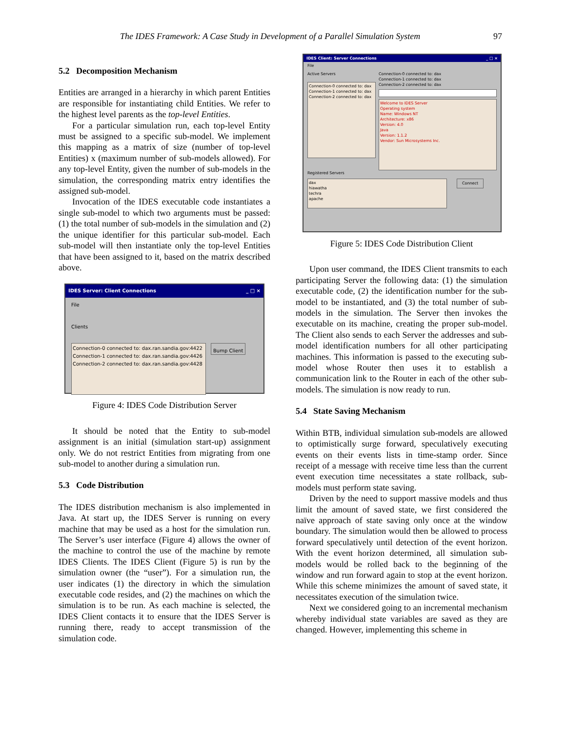The IDES Framework: A Case Study in Development of a Parallel Simulation System 97
5.2 Decomposition Mechanism
Entities are arranged in a hierarchy in which parent Entities are responsible for instantiating child Entities. We refer to the highest level parents as the top-level Entities.
For a particular simulation run, each top-level Entity must be assigned to a specific sub-model. We implement this mapping as a matrix of size (number of top-level Entities) x (maximum number of sub-models allowed). For any top-level Entity, given the number of sub-models in the simulation, the corresponding matrix entry identifies the assigned sub-model.
Invocation of the IDES executable code instantiates a single sub-model to which two arguments must be passed: (1) the total number of sub-models in the simulation and (2) the unique identifier for this particular sub-model. Each sub-model will then instantiate only the top-level Entities that have been assigned to it, based on the matrix described above.
IDES Server: Client Connections _ □ ×
File
Clients
Connection-0 connected to: dax.ran.sandia.gov:4422
Connection-1 connected to: dax.ran.sandia.gov:4426
Connection-2 connected to: dax.ran.sandia.gov:4428
Bump Client
Figure 4: IDES Code Distribution Server
It should be noted that the Entity to sub-model assignment is an initial (simulation start-up) assignment only. We do not restrict Entities from migrating from one sub-model to another during a simulation run.
5.3 Code Distribution
The IDES distribution mechanism is also implemented in Java. At start up, the IDES Server is running on every machine that may be used as a host for the simulation run. The Server’s user interface (Figure 4) allows the owner of the machine to control the use of the machine by remote IDES Clients. The IDES Client (Figure 5) is run by the simulation owner (the “user”). For a simulation run, the user indicates (1) the directory in which the simulation executable code resides, and (2) the machines on which the simulation is to be run. As each machine is selected, the IDES Client contacts it to ensure that the IDES Server is running there, ready to accept transmission of the simulation code.
IDES Client: Server Connections _ □ ×
File
Active Servers
Connection-0 connected to: dax
Connection-1 connected to: dax
Connection-2 connected to: dax
Connection-0 connected to: dax
Connection-1 connected to: dax
Connection-2 connected to: dax
Welcome to IDES Server
Operating system
Name: Windows NT
Architecture: x86
Version: 4.0
Java
Version: 1.1.2
Vendor: Sun Microsystems Inc.
Registered Servers
dax
hiawatha
techra
apache
Connect
Figure 5: IDES Code Distribution Client
Upon user command, the IDES Client transmits to each participating Server the following data: (1) the simulation executable code, (2) the identification number for the sub-model to be instantiated, and (3) the total number of sub-models in the simulation. The Server then invokes the executable on its machine, creating the proper sub-model. The Client also sends to each Server the addresses and sub-model identification numbers for all other participating machines. This information is passed to the executing sub-model whose Router then uses it to establish a communication link to the Router in each of the other sub-models. The simulation is now ready to run.
5.4 State Saving Mechanism
Within BTB, individual simulation sub-models are allowed to optimistically surge forward, speculatively executing events on their events lists in time-stamp order. Since receipt of a message with receive time less than the current event execution time necessitates a state rollback, sub-models must perform state saving.
Driven by the need to support massive models and thus limit the amount of saved state, we first considered the naïve approach of state saving only once at the window boundary. The simulation would then be allowed to process forward speculatively until detection of the event horizon. With the event horizon determined, all simulation sub-models would be rolled back to the beginning of the window and run forward again to stop at the event horizon. While this scheme minimizes the amount of saved state, it necessitates execution of the simulation twice.
Next we considered going to an incremental mechanism whereby individual state variables are saved as they are changed. However, implementing this scheme in